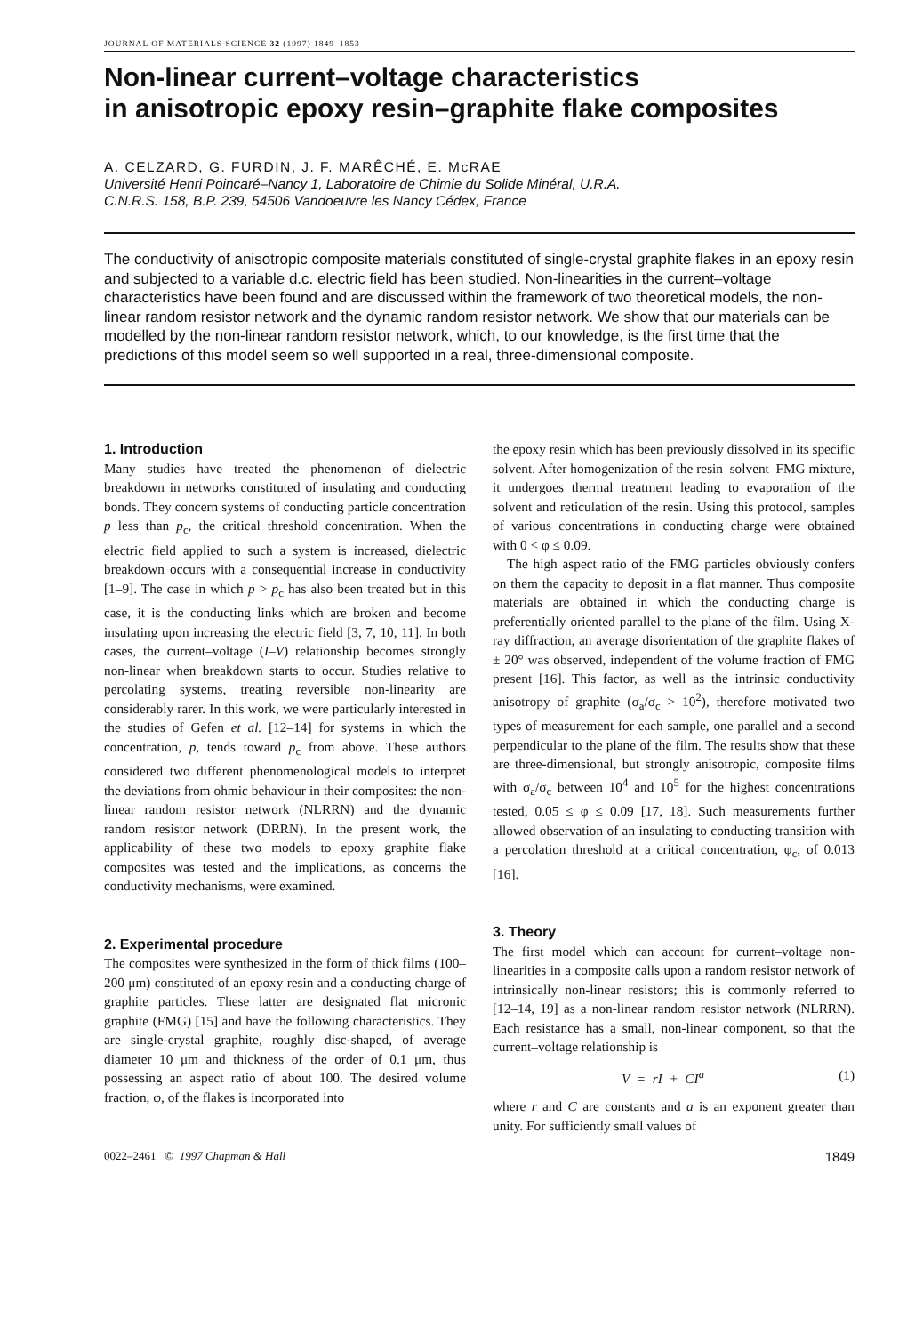JOURNAL OF MATERIALS SCIENCE 32 (1997) 1849–1853
Non-linear current–voltage characteristics
in anisotropic epoxy resin–graphite flake composites
A. CELZARD, G. FURDIN, J. F. MARÊCHÉ, E. McRAE
Université Henri Poincaré–Nancy 1, Laboratoire de Chimie du Solide Minéral, U.R.A.
C.N.R.S. 158, B.P. 239, 54506 Vandoeuvre les Nancy Cédex, France
The conductivity of anisotropic composite materials constituted of single-crystal graphite flakes in an epoxy resin and subjected to a variable d.c. electric field has been studied. Non-linearities in the current–voltage characteristics have been found and are discussed within the framework of two theoretical models, the non-linear random resistor network and the dynamic random resistor network. We show that our materials can be modelled by the non-linear random resistor network, which, to our knowledge, is the first time that the predictions of this model seem so well supported in a real, three-dimensional composite.
1. Introduction
Many studies have treated the phenomenon of dielectric breakdown in networks constituted of insulating and conducting bonds. They concern systems of conducting particle concentration p less than p<sub>c</sub>, the critical threshold concentration. When the electric field applied to such a system is increased, dielectric breakdown occurs with a consequential increase in conductivity [1–9]. The case in which p > p<sub>c</sub> has also been treated but in this case, it is the conducting links which are broken and become insulating upon increasing the electric field [3, 7, 10, 11]. In both cases, the current–voltage (I–V) relationship becomes strongly non-linear when breakdown starts to occur. Studies relative to percolating systems, treating reversible non-linearity are considerably rarer. In this work, we were particularly interested in the studies of Gefen et al. [12–14] for systems in which the concentration, p, tends toward p<sub>c</sub> from above. These authors considered two different phenomenological models to interpret the deviations from ohmic behaviour in their composites: the non-linear random resistor network (NLRRN) and the dynamic random resistor network (DRRN). In the present work, the applicability of these two models to epoxy graphite flake composites was tested and the implications, as concerns the conductivity mechanisms, were examined.
2. Experimental procedure
The composites were synthesized in the form of thick films (100–200 μm) constituted of an epoxy resin and a conducting charge of graphite particles. These latter are designated flat micronic graphite (FMG) [15] and have the following characteristics. They are single-crystal graphite, roughly disc-shaped, of average diameter 10 μm and thickness of the order of 0.1 μm, thus possessing an aspect ratio of about 100. The desired volume fraction, φ, of the flakes is incorporated into
the epoxy resin which has been previously dissolved in its specific solvent. After homogenization of the resin–solvent–FMG mixture, it undergoes thermal treatment leading to evaporation of the solvent and reticulation of the resin. Using this protocol, samples of various concentrations in conducting charge were obtained with 0 < φ ≤ 0.09.
The high aspect ratio of the FMG particles obviously confers on them the capacity to deposit in a flat manner. Thus composite materials are obtained in which the conducting charge is preferentially oriented parallel to the plane of the film. Using X-ray diffraction, an average disorientation of the graphite flakes of ± 20° was observed, independent of the volume fraction of FMG present [16]. This factor, as well as the intrinsic conductivity anisotropy of graphite (σ<sub>a</sub>/σ<sub>c</sub> > 10<sup>2</sup>), therefore motivated two types of measurement for each sample, one parallel and a second perpendicular to the plane of the film. The results show that these are three-dimensional, but strongly anisotropic, composite films with σ<sub>a</sub>/σ<sub>c</sub> between 10<sup>4</sup> and 10<sup>5</sup> for the highest concentrations tested, 0.05 ≤ φ ≤ 0.09 [17, 18]. Such measurements further allowed observation of an insulating to conducting transition with a percolation threshold at a critical concentration, φ<sub>c</sub>, of 0.013 [16].
3. Theory
The first model which can account for current–voltage non-linearities in a composite calls upon a random resistor network of intrinsically non-linear resistors; this is commonly referred to [12–14, 19] as a non-linear random resistor network (NLRRN). Each resistance has a small, non-linear component, so that the current–voltage relationship is
V = rI + CI<sup>a</sup> (1)
where r and C are constants and a is an exponent greater than unity. For sufficiently small values of
0022–2461 © 1997 Chapman & Hall 1849